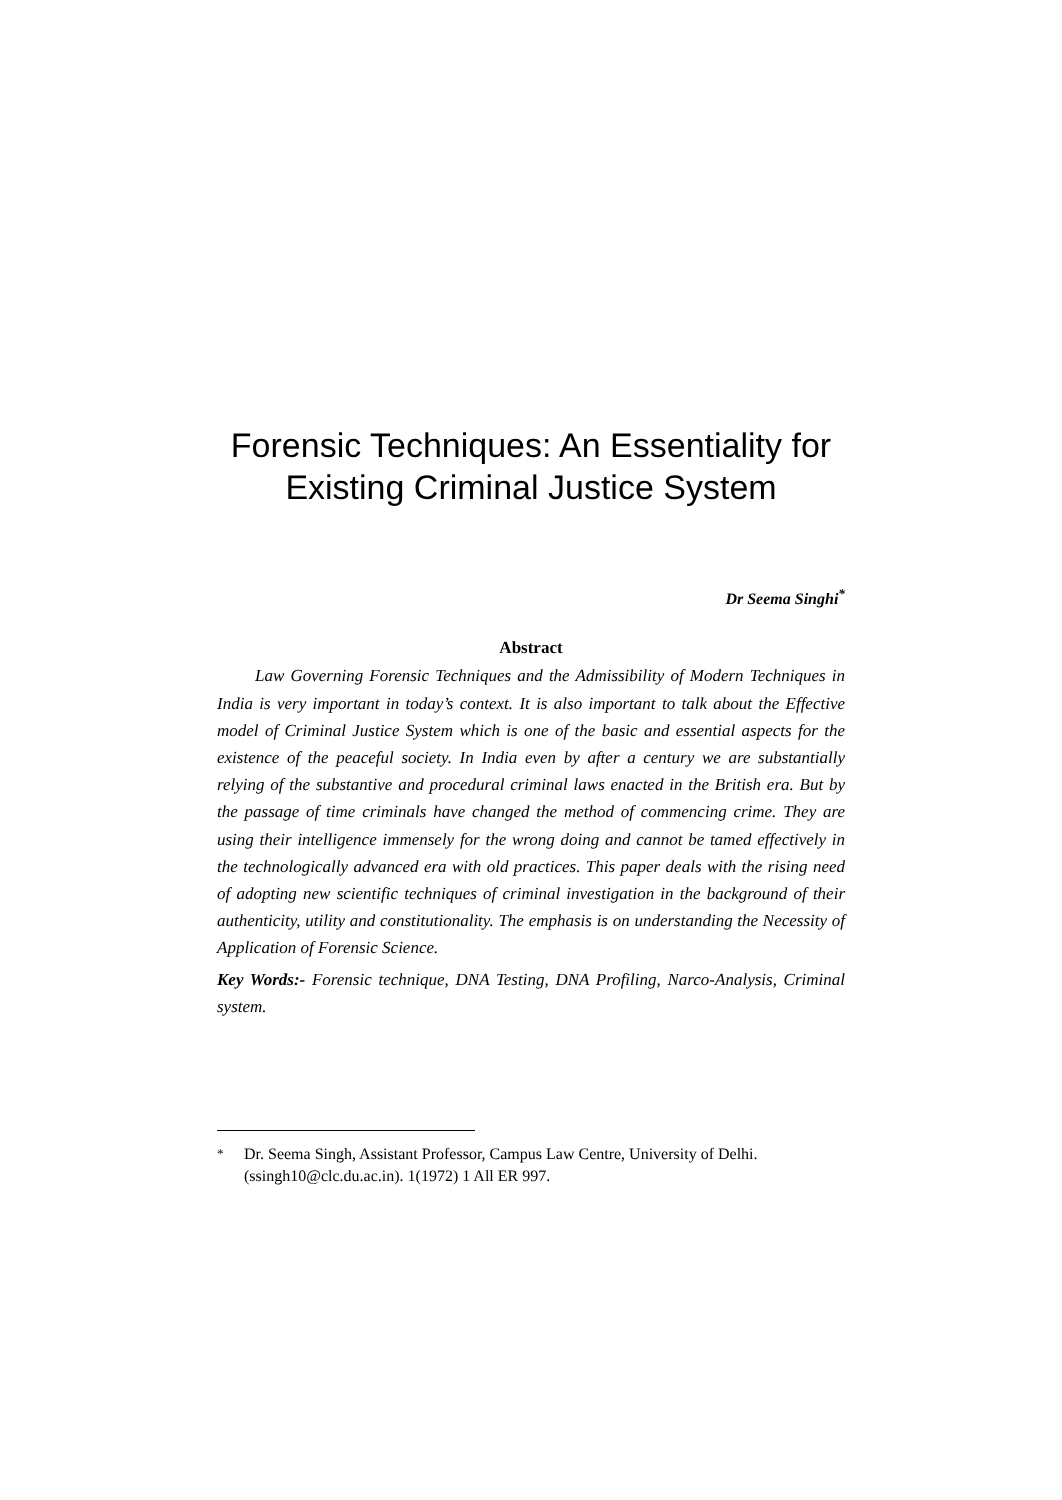Forensic Techniques: An Essentiality for Existing Criminal Justice System
Dr Seema Singhi<sup>*</sup>
Abstract
Law Governing Forensic Techniques and the Admissibility of Modern Techniques in India is very important in today’s context. It is also important to talk about the Effective model of Criminal Justice System which is one of the basic and essential aspects for the existence of the peaceful society. In India even by after a century we are substantially relying of the substantive and procedural criminal laws enacted in the British era. But by the passage of time criminals have changed the method of commencing crime. They are using their intelligence immensely for the wrong doing and cannot be tamed effectively in the technologically advanced era with old practices. This paper deals with the rising need of adopting new scientific techniques of criminal investigation in the background of their authenticity, utility and constitutionality. The emphasis is on understanding the Necessity of Application of Forensic Science.
Key Words:- Forensic technique, DNA Testing, DNA Profiling, Narco-Analysis, Criminal system.
<sup>*</sup> Dr. Seema Singh, Assistant Professor, Campus Law Centre, University of Delhi. (ssingh10@clc.du.ac.in). 1(1972) 1 All ER 997.